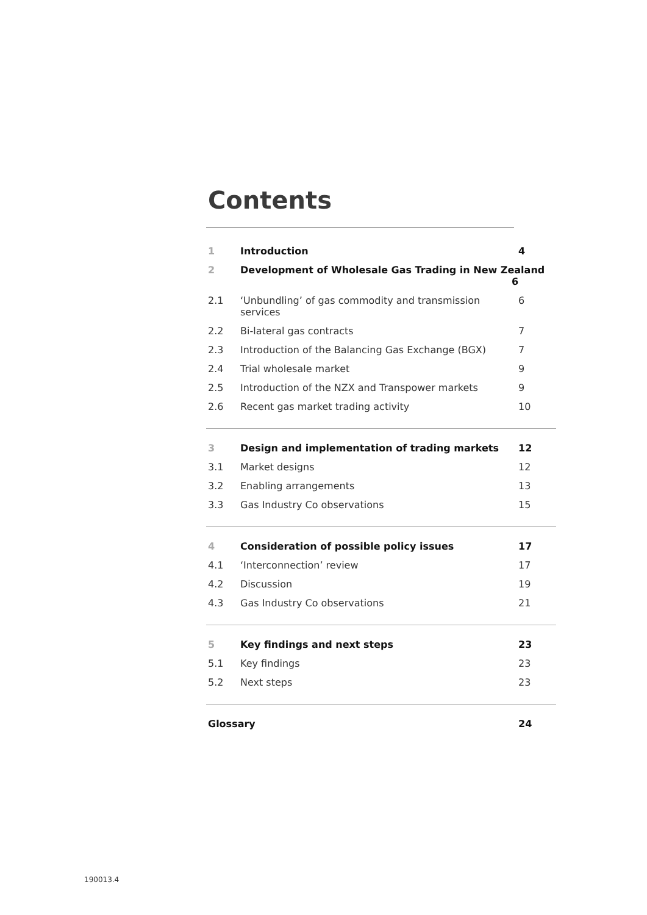Contents
| 1 | Introduction | 4 |
| 2 | Development of Wholesale Gas Trading in New Zealand 6 | |
| 2.1 | ‘Unbundling’ of gas commodity and transmission services | 6 |
| 2.2 | Bi-lateral gas contracts | 7 |
| 2.3 | Introduction of the Balancing Gas Exchange (BGX) | 7 |
| 2.4 | Trial wholesale market | 9 |
| 2.5 | Introduction of the NZX and Transpower markets | 9 |
| 2.6 | Recent gas market trading activity | 10 |
| 3 | Design and implementation of trading markets | 12 |
| 3.1 | Market designs | 12 |
| 3.2 | Enabling arrangements | 13 |
| 3.3 | Gas Industry Co observations | 15 |
| 4 | Consideration of possible policy issues | 17 |
| 4.1 | ‘Interconnection’ review | 17 |
| 4.2 | Discussion | 19 |
| 4.3 | Gas Industry Co observations | 21 |
| 5 | Key findings and next steps | 23 |
| 5.1 | Key findings | 23 |
| 5.2 | Next steps | 23 |
| Glossary | | 24 |
190013.4